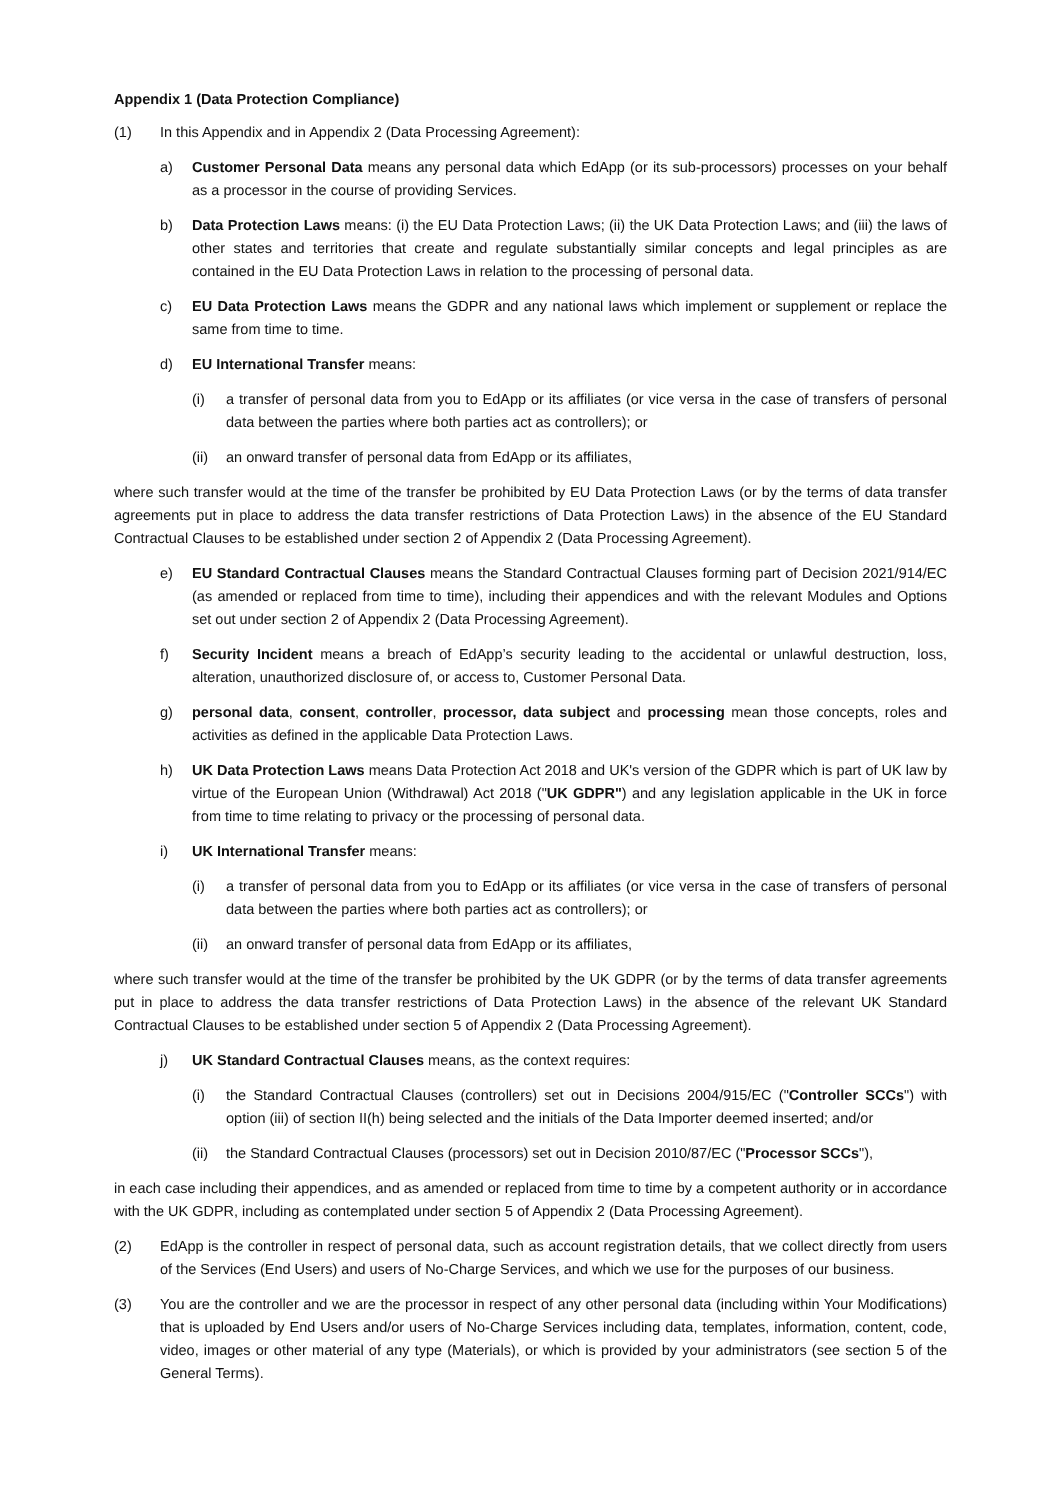Appendix 1 (Data Protection Compliance)
(1) In this Appendix and in Appendix 2 (Data Processing Agreement):
a) Customer Personal Data means any personal data which EdApp (or its sub-processors) processes on your behalf as a processor in the course of providing Services.
b) Data Protection Laws means: (i) the EU Data Protection Laws; (ii) the UK Data Protection Laws; and (iii) the laws of other states and territories that create and regulate substantially similar concepts and legal principles as are contained in the EU Data Protection Laws in relation to the processing of personal data.
c) EU Data Protection Laws means the GDPR and any national laws which implement or supplement or replace the same from time to time.
d) EU International Transfer means:
(i) a transfer of personal data from you to EdApp or its affiliates (or vice versa in the case of transfers of personal data between the parties where both parties act as controllers); or
(ii) an onward transfer of personal data from EdApp or its affiliates,
where such transfer would at the time of the transfer be prohibited by EU Data Protection Laws (or by the terms of data transfer agreements put in place to address the data transfer restrictions of Data Protection Laws) in the absence of the EU Standard Contractual Clauses to be established under section 2 of Appendix 2 (Data Processing Agreement).
e) EU Standard Contractual Clauses means the Standard Contractual Clauses forming part of Decision 2021/914/EC (as amended or replaced from time to time), including their appendices and with the relevant Modules and Options set out under section 2 of Appendix 2 (Data Processing Agreement).
f) Security Incident means a breach of EdApp’s security leading to the accidental or unlawful destruction, loss, alteration, unauthorized disclosure of, or access to, Customer Personal Data.
g) personal data, consent, controller, processor, data subject and processing mean those concepts, roles and activities as defined in the applicable Data Protection Laws.
h) UK Data Protection Laws means Data Protection Act 2018 and UK's version of the GDPR which is part of UK law by virtue of the European Union (Withdrawal) Act 2018 ("UK GDPR") and any legislation applicable in the UK in force from time to time relating to privacy or the processing of personal data.
i) UK International Transfer means:
(i) a transfer of personal data from you to EdApp or its affiliates (or vice versa in the case of transfers of personal data between the parties where both parties act as controllers); or
(ii) an onward transfer of personal data from EdApp or its affiliates,
where such transfer would at the time of the transfer be prohibited by the UK GDPR (or by the terms of data transfer agreements put in place to address the data transfer restrictions of Data Protection Laws) in the absence of the relevant UK Standard Contractual Clauses to be established under section 5 of Appendix 2 (Data Processing Agreement).
j) UK Standard Contractual Clauses means, as the context requires:
(i) the Standard Contractual Clauses (controllers) set out in Decisions 2004/915/EC ("Controller SCCs") with option (iii) of section II(h) being selected and the initials of the Data Importer deemed inserted; and/or
(ii) the Standard Contractual Clauses (processors) set out in Decision 2010/87/EC ("Processor SCCs"),
in each case including their appendices, and as amended or replaced from time to time by a competent authority or in accordance with the UK GDPR, including as contemplated under section 5 of Appendix 2 (Data Processing Agreement).
(2) EdApp is the controller in respect of personal data, such as account registration details, that we collect directly from users of the Services (End Users) and users of No-Charge Services, and which we use for the purposes of our business.
(3) You are the controller and we are the processor in respect of any other personal data (including within Your Modifications) that is uploaded by End Users and/or users of No-Charge Services including data, templates, information, content, code, video, images or other material of any type (Materials), or which is provided by your administrators (see section 5 of the General Terms).